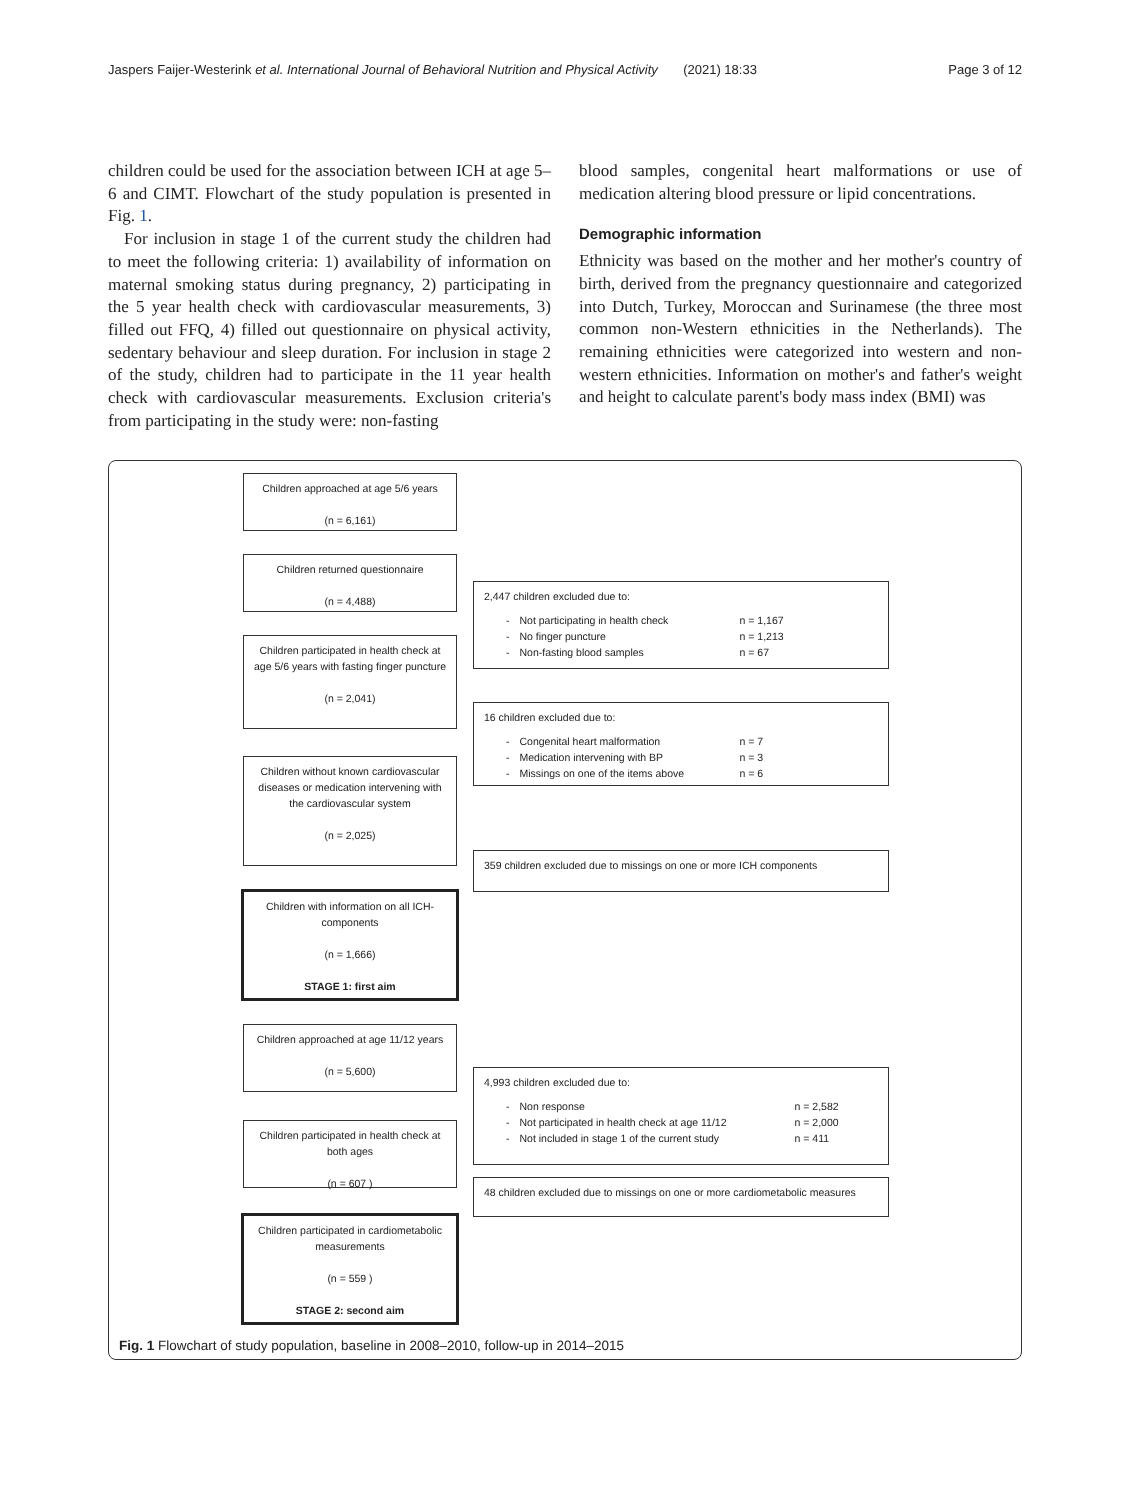Jaspers Faijer-Westerink et al. International Journal of Behavioral Nutrition and Physical Activity (2021) 18:33 Page 3 of 12
children could be used for the association between ICH at age 5–6 and CIMT. Flowchart of the study population is presented in Fig. 1.
For inclusion in stage 1 of the current study the children had to meet the following criteria: 1) availability of information on maternal smoking status during pregnancy, 2) participating in the 5 year health check with cardiovascular measurements, 3) filled out FFQ, 4) filled out questionnaire on physical activity, sedentary behaviour and sleep duration. For inclusion in stage 2 of the study, children had to participate in the 11 year health check with cardiovascular measurements. Exclusion criteria's from participating in the study were: non-fasting
blood samples, congenital heart malformations or use of medication altering blood pressure or lipid concentrations.
Demographic information
Ethnicity was based on the mother and her mother's country of birth, derived from the pregnancy questionnaire and categorized into Dutch, Turkey, Moroccan and Surinamese (the three most common non-Western ethnicities in the Netherlands). The remaining ethnicities were categorized into western and non-western ethnicities. Information on mother's and father's weight and height to calculate parent's body mass index (BMI) was
Children approached at age 5/6 years
(n = 6,161)
Children returned questionnaire
(n = 4,488)
2,447 children excluded due to:
| - | Not participating in health check | n = 1,167 |
| - | No finger puncture | n = 1,213 |
| - | Non-fasting blood samples | n = 67 |
Children participated in health check at age 5/6 years with fasting finger puncture
(n = 2,041)
16 children excluded due to:
| - | Congenital heart malformation | n = 7 |
| - | Medication intervening with BP | n = 3 |
| - | Missings on one of the items above | n = 6 |
Children without known cardiovascular diseases or medication intervening with the cardiovascular system
(n = 2,025)
359 children excluded due to missings on one or more ICH components
Children with information on all ICH-components
(n = 1,666)
STAGE 1: first aim
Children approached at age 11/12 years
(n = 5,600)
4,993 children excluded due to:
| - | Non response | n = 2,582 |
| - | Not participated in health check at age 11/12 | n = 2,000 |
| - | Not included in stage 1 of the current study | n = 411 |
Children participated in health check at both ages
(n = 607 )
48 children excluded due to missings on one or more cardiometabolic measures
Children participated in cardiometabolic measurements
(n = 559 )
STAGE 2: second aim
Fig. 1 Flowchart of study population, baseline in 2008–2010, follow-up in 2014–2015